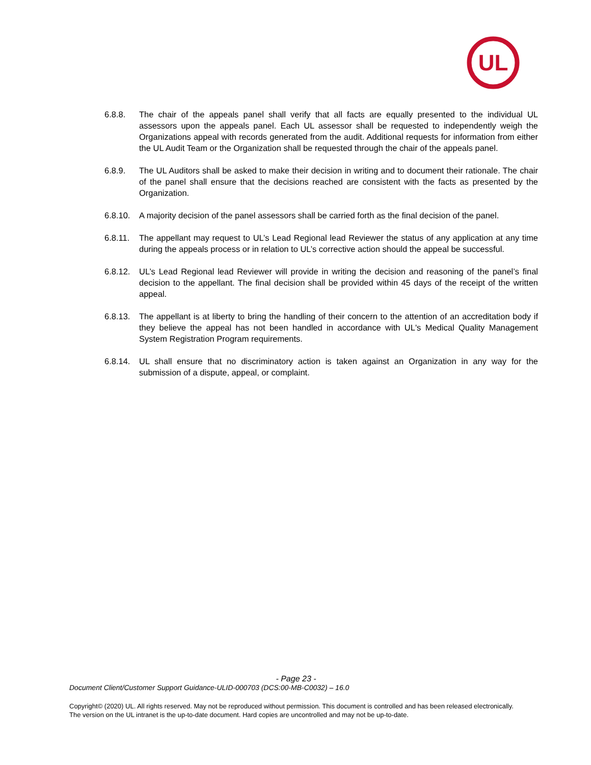UL
6.8.8. The chair of the appeals panel shall verify that all facts are equally presented to the individual UL assessors upon the appeals panel. Each UL assessor shall be requested to independently weigh the Organizations appeal with records generated from the audit. Additional requests for information from either the UL Audit Team or the Organization shall be requested through the chair of the appeals panel.
6.8.9. The UL Auditors shall be asked to make their decision in writing and to document their rationale. The chair of the panel shall ensure that the decisions reached are consistent with the facts as presented by the Organization.
6.8.10.
A majority decision of the panel assessors shall be carried forth as the final decision of the panel.
6.8.11.
The appellant may request to UL’s Lead Regional lead Reviewer the status of any application at any time during the appeals process or in relation to UL’s corrective action should the appeal be successful.
6.8.12.
UL’s Lead Regional lead Reviewer will provide in writing the decision and reasoning of the panel’s final decision to the appellant. The final decision shall be provided within 45 days of the receipt of the written appeal.
6.8.13.
The appellant is at liberty to bring the handling of their concern to the attention of an accreditation body if they believe the appeal has not been handled in accordance with UL's Medical Quality Management System Registration Program requirements.
6.8.14.
UL shall ensure that no discriminatory action is taken against an Organization in any way for the submission of a dispute, appeal, or complaint.
- Page 23 -
Document Client/Customer Support Guidance-ULID-000703 (DCS:00-MB-C0032) – 16.0
Copyright© (2020) UL. All rights reserved. May not be reproduced without permission. This document is controlled and has been released electronically. The version on the UL intranet is the up-to-date document. Hard copies are uncontrolled and may not be up-to-date.